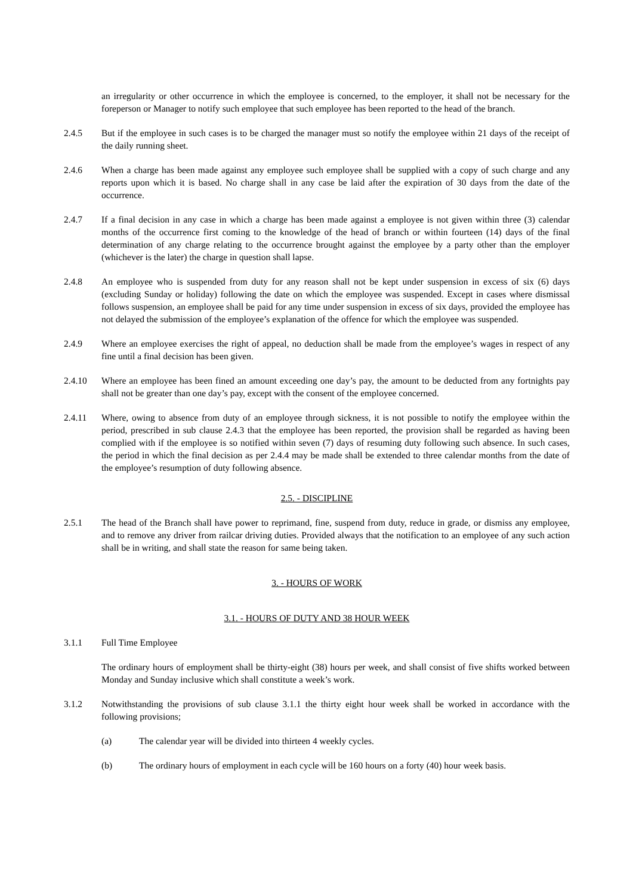an irregularity or other occurrence in which the employee is concerned, to the employer, it shall not be necessary for the foreperson or Manager to notify such employee that such employee has been reported to the head of the branch.
2.4.5 But if the employee in such cases is to be charged the manager must so notify the employee within 21 days of the receipt of the daily running sheet.
2.4.6 When a charge has been made against any employee such employee shall be supplied with a copy of such charge and any reports upon which it is based. No charge shall in any case be laid after the expiration of 30 days from the date of the occurrence.
2.4.7 If a final decision in any case in which a charge has been made against a employee is not given within three (3) calendar months of the occurrence first coming to the knowledge of the head of branch or within fourteen (14) days of the final determination of any charge relating to the occurrence brought against the employee by a party other than the employer (whichever is the later) the charge in question shall lapse.
2.4.8 An employee who is suspended from duty for any reason shall not be kept under suspension in excess of six (6) days (excluding Sunday or holiday) following the date on which the employee was suspended. Except in cases where dismissal follows suspension, an employee shall be paid for any time under suspension in excess of six days, provided the employee has not delayed the submission of the employee’s explanation of the offence for which the employee was suspended.
2.4.9 Where an employee exercises the right of appeal, no deduction shall be made from the employee’s wages in respect of any fine until a final decision has been given.
2.4.10 Where an employee has been fined an amount exceeding one day’s pay, the amount to be deducted from any fortnights pay shall not be greater than one day’s pay, except with the consent of the employee concerned.
2.4.11 Where, owing to absence from duty of an employee through sickness, it is not possible to notify the employee within the period, prescribed in sub clause 2.4.3 that the employee has been reported, the provision shall be regarded as having been complied with if the employee is so notified within seven (7) days of resuming duty following such absence. In such cases, the period in which the final decision as per 2.4.4 may be made shall be extended to three calendar months from the date of the employee’s resumption of duty following absence.
2.5. - DISCIPLINE
2.5.1 The head of the Branch shall have power to reprimand, fine, suspend from duty, reduce in grade, or dismiss any employee, and to remove any driver from railcar driving duties. Provided always that the notification to an employee of any such action shall be in writing, and shall state the reason for same being taken.
3. - HOURS OF WORK
3.1. - HOURS OF DUTY AND 38 HOUR WEEK
3.1.1 Full Time Employee
The ordinary hours of employment shall be thirty-eight (38) hours per week, and shall consist of five shifts worked between Monday and Sunday inclusive which shall constitute a week’s work.
3.1.2 Notwithstanding the provisions of sub clause 3.1.1 the thirty eight hour week shall be worked in accordance with the following provisions;
(a) The calendar year will be divided into thirteen 4 weekly cycles.
(b) The ordinary hours of employment in each cycle will be 160 hours on a forty (40) hour week basis.